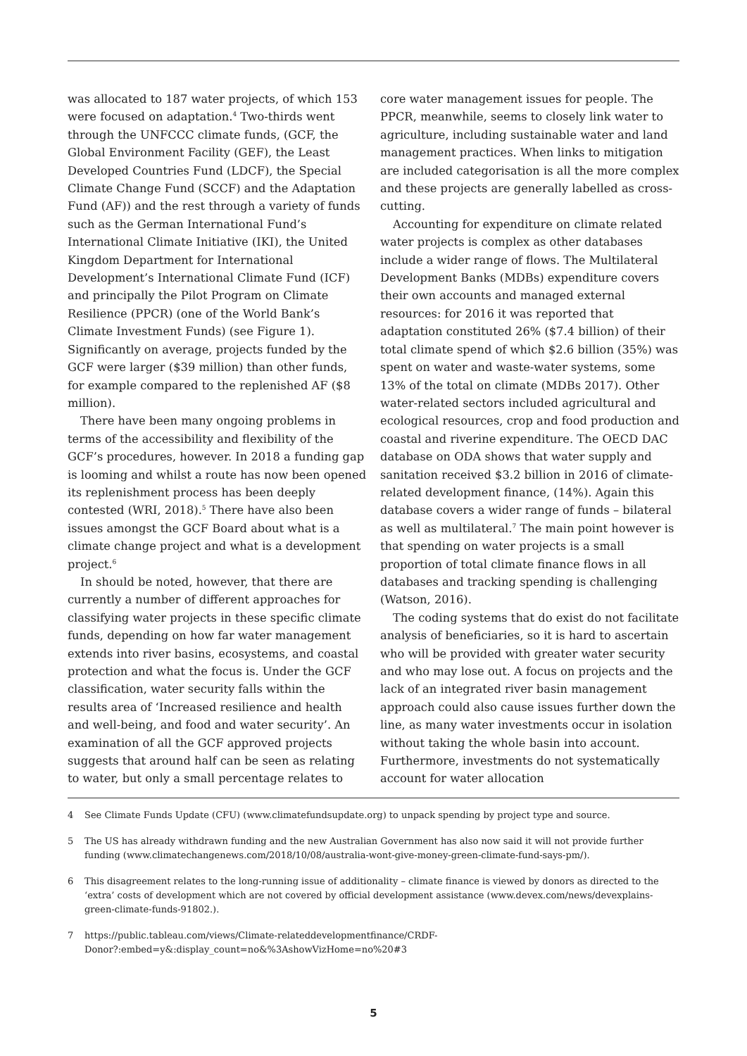was allocated to 187 water projects, of which 153 were focused on adaptation.<sup>4</sup> Two-thirds went through the UNFCCC climate funds, (GCF, the Global Environment Facility (GEF), the Least Developed Countries Fund (LDCF), the Special Climate Change Fund (SCCF) and the Adaptation Fund (AF)) and the rest through a variety of funds such as the German International Fund’s International Climate Initiative (IKI), the United Kingdom Department for International Development’s International Climate Fund (ICF) and principally the Pilot Program on Climate Resilience (PPCR) (one of the World Bank’s Climate Investment Funds) (see Figure 1). Significantly on average, projects funded by the GCF were larger ($39 million) than other funds, for example compared to the replenished AF ($8 million).
There have been many ongoing problems in terms of the accessibility and flexibility of the GCF’s procedures, however. In 2018 a funding gap is looming and whilst a route has now been opened its replenishment process has been deeply contested (WRI, 2018).<sup>5</sup> There have also been issues amongst the GCF Board about what is a climate change project and what is a development project.<sup>6</sup>
In should be noted, however, that there are currently a number of different approaches for classifying water projects in these specific climate funds, depending on how far water management extends into river basins, ecosystems, and coastal protection and what the focus is. Under the GCF classification, water security falls within the results area of ‘Increased resilience and health and well-being, and food and water security’. An examination of all the GCF approved projects suggests that around half can be seen as relating to water, but only a small percentage relates to
core water management issues for people. The PPCR, meanwhile, seems to closely link water to agriculture, including sustainable water and land management practices. When links to mitigation are included categorisation is all the more complex and these projects are generally labelled as cross-cutting.
Accounting for expenditure on climate related water projects is complex as other databases include a wider range of flows. The Multilateral Development Banks (MDBs) expenditure covers their own accounts and managed external resources: for 2016 it was reported that adaptation constituted 26% ($7.4 billion) of their total climate spend of which $2.6 billion (35%) was spent on water and waste-water systems, some 13% of the total on climate (MDBs 2017). Other water-related sectors included agricultural and ecological resources, crop and food production and coastal and riverine expenditure. The OECD DAC database on ODA shows that water supply and sanitation received $3.2 billion in 2016 of climate-related development finance, (14%). Again this database covers a wider range of funds – bilateral as well as multilateral.<sup>7</sup> The main point however is that spending on water projects is a small proportion of total climate finance flows in all databases and tracking spending is challenging (Watson, 2016).
The coding systems that do exist do not facilitate analysis of beneficiaries, so it is hard to ascertain who will be provided with greater water security and who may lose out. A focus on projects and the lack of an integrated river basin management approach could also cause issues further down the line, as many water investments occur in isolation without taking the whole basin into account. Furthermore, investments do not systematically account for water allocation
4 See Climate Funds Update (CFU) (www.climatefundsupdate.org) to unpack spending by project type and source.
5 The US has already withdrawn funding and the new Australian Government has also now said it will not provide further funding (www.climatechangenews.com/2018/10/08/australia-wont-give-money-green-climate-fund-says-pm/).
6 This disagreement relates to the long-running issue of additionality – climate finance is viewed by donors as directed to the ‘extra’ costs of development which are not covered by official development assistance (www.devex.com/news/devexplains-green-climate-funds-91802.).
7 https://public.tableau.com/views/Climate-relateddevelopmentfinance/CRDF-Donor?:embed=y&:display_count=no&%3AshowVizHome=no%20#3
5